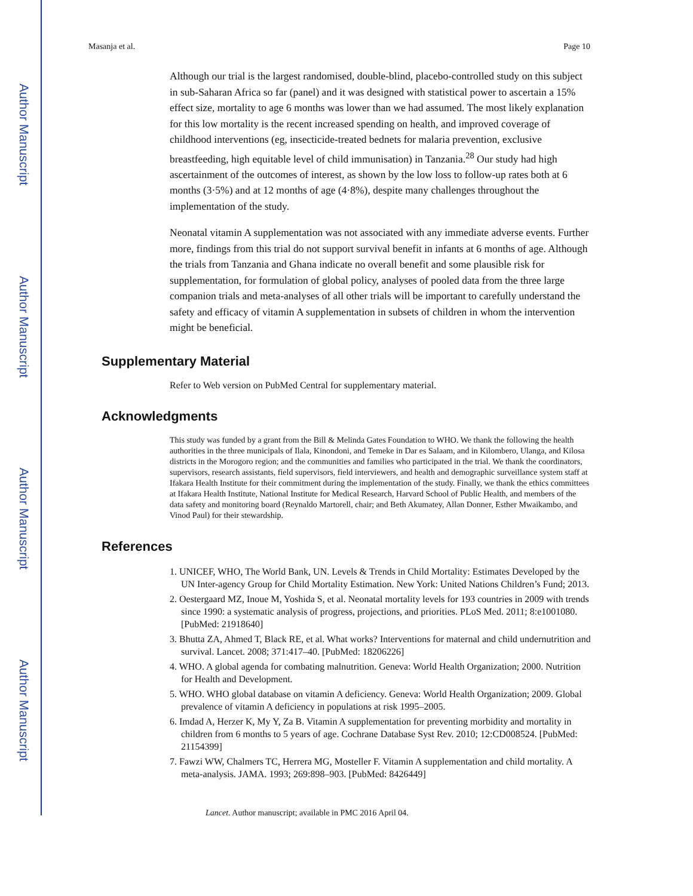Author Manuscript
Author Manuscript
Author Manuscript
Author Manuscript
Masanja et al. Page 10
Although our trial is the largest randomised, double-blind, placebo-controlled study on this subject in sub-Saharan Africa so far (panel) and it was designed with statistical power to ascertain a 15% effect size, mortality to age 6 months was lower than we had assumed. The most likely explanation for this low mortality is the recent increased spending on health, and improved coverage of childhood interventions (eg, insecticide-treated bednets for malaria prevention, exclusive breastfeeding, high equitable level of child immunisation) in Tanzania.<sup>28</sup> Our study had high ascertainment of the outcomes of interest, as shown by the low loss to follow-up rates both at 6 months (3·5%) and at 12 months of age (4·8%), despite many challenges throughout the implementation of the study.
Neonatal vitamin A supplementation was not associated with any immediate adverse events. Further more, findings from this trial do not support survival benefit in infants at 6 months of age. Although the trials from Tanzania and Ghana indicate no overall benefit and some plausible risk for supplementation, for formulation of global policy, analyses of pooled data from the three large companion trials and meta-analyses of all other trials will be important to carefully understand the safety and efficacy of vitamin A supplementation in subsets of children in whom the intervention might be beneficial.
Supplementary Material
Refer to Web version on PubMed Central for supplementary material.
Acknowledgments
This study was funded by a grant from the Bill & Melinda Gates Foundation to WHO. We thank the following the health authorities in the three municipals of Ilala, Kinondoni, and Temeke in Dar es Salaam, and in Kilombero, Ulanga, and Kilosa districts in the Morogoro region; and the communities and families who participated in the trial. We thank the coordinators, supervisors, research assistants, field supervisors, field interviewers, and health and demographic surveillance system staff at Ifakara Health Institute for their commitment during the implementation of the study. Finally, we thank the ethics committees at Ifakara Health Institute, National Institute for Medical Research, Harvard School of Public Health, and members of the data safety and monitoring board (Reynaldo Martorell, chair; and Beth Akumatey, Allan Donner, Esther Mwaikambo, and Vinod Paul) for their stewardship.
References
1. UNICEF, WHO, The World Bank, UN. Levels & Trends in Child Mortality: Estimates Developed by the UN Inter-agency Group for Child Mortality Estimation. New York: United Nations Children’s Fund; 2013.
2. Oestergaard MZ, Inoue M, Yoshida S, et al. Neonatal mortality levels for 193 countries in 2009 with trends since 1990: a systematic analysis of progress, projections, and priorities. PLoS Med. 2011; 8:e1001080. [PubMed: 21918640]
3. Bhutta ZA, Ahmed T, Black RE, et al. What works? Interventions for maternal and child undernutrition and survival. Lancet. 2008; 371:417–40. [PubMed: 18206226]
4. WHO. A global agenda for combating malnutrition. Geneva: World Health Organization; 2000. Nutrition for Health and Development.
5. WHO. WHO global database on vitamin A deficiency. Geneva: World Health Organization; 2009. Global prevalence of vitamin A deficiency in populations at risk 1995–2005.
6. Imdad A, Herzer K, My Y, Za B. Vitamin A supplementation for preventing morbidity and mortality in children from 6 months to 5 years of age. Cochrane Database Syst Rev. 2010; 12:CD008524. [PubMed: 21154399]
7. Fawzi WW, Chalmers TC, Herrera MG, Mosteller F. Vitamin A supplementation and child mortality. A meta-analysis. JAMA. 1993; 269:898–903. [PubMed: 8426449]
Lancet. Author manuscript; available in PMC 2016 April 04.